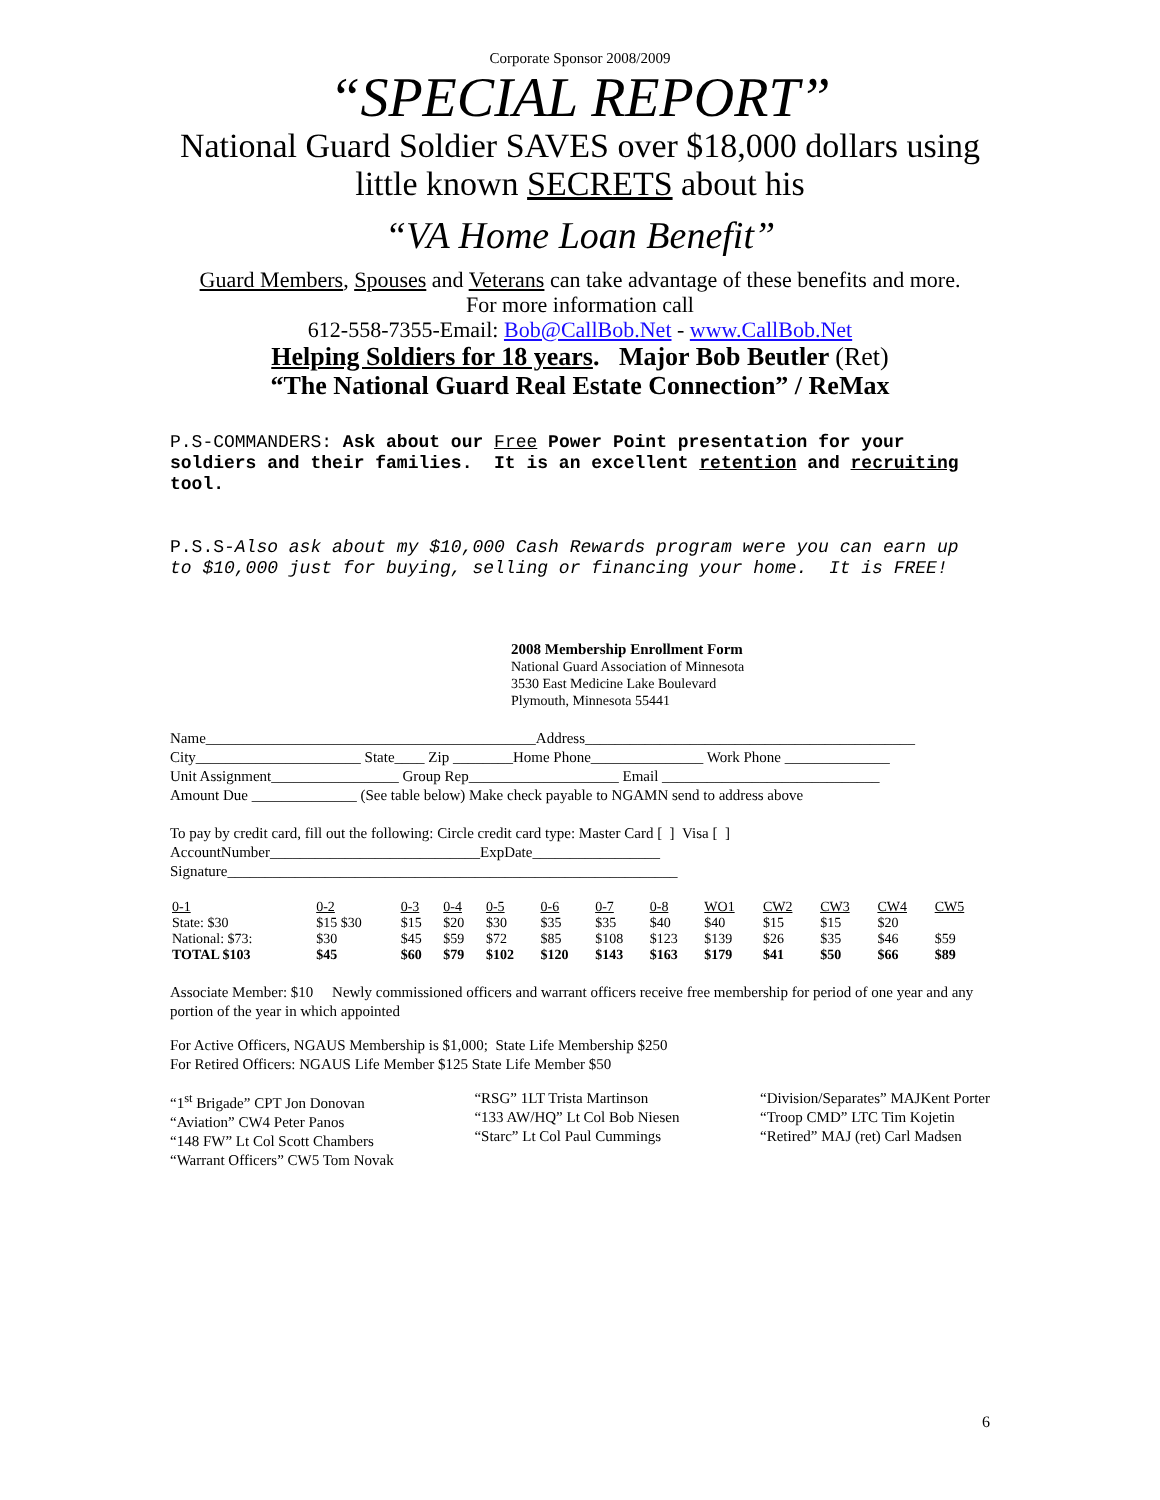Corporate Sponsor 2008/2009
“SPECIAL REPORT”
National Guard Soldier SAVES over $18,000 dollars using little known SECRETS about his
“VA Home Loan Benefit”
Guard Members, Spouses and Veterans can take advantage of these benefits and more.
For more information call
612-558-7355-Email: Bob@CallBob.Net - www.CallBob.Net
Helping Soldiers for 18 years. Major Bob Beutler (Ret)
“The National Guard Real Estate Connection” / ReMax
P.S-COMMANDERS: Ask about our Free Power Point presentation for your soldiers and their families. It is an excellent retention and recruiting tool.
P.S.S-Also ask about my $10,000 Cash Rewards program were you can earn up to $10,000 just for buying, selling or financing your home. It is FREE!
2008 Membership Enrollment Form
National Guard Association of Minnesota
3530 East Medicine Lake Boulevard
Plymouth, Minnesota 55441
Name____________________________________________Address____________________________________________
City______________________ State____ Zip ________Home Phone_______________ Work Phone ______________
Unit Assignment_________________ Group Rep____________________ Email _____________________________
Amount Due ______________ (See table below) Make check payable to NGAMN send to address above
To pay by credit card, fill out the following: Circle credit card type: Master Card [ ] Visa [ ]
AccountNumber____________________________ExpDate_________________
Signature____________________________________________________________
| 0-1 | 0-2 | 0-3 | 0-4 | 0-5 | 0-6 | 0-7 | 0-8 | WO1 | CW2 | CW3 | CW4 | CW5 |
| State: $30 | $15 $30 | $15 | $20 | $30 | $35 | $35 | $40 | $40 | $15 | $15 | $20 | |
| National: $73: | $30 | $45 | $59 | $72 | $85 | $108 | $123 | $139 | $26 | $35 | $46 | $59 |
| TOTAL $103 | $45 | $60 | $79 | $102 | $120 | $143 | $163 | $179 | $41 | $50 | $66 | $89 |
Associate Member: $10 Newly commissioned officers and warrant officers receive free membership for period of one year and any portion of the year in which appointed
For Active Officers, NGAUS Membership is $1,000; State Life Membership $250
For Retired Officers: NGAUS Life Member $125 State Life Member $50
“1<sup>st</sup> Brigade” CPT Jon Donovan
“Aviation” CW4 Peter Panos
“148 FW” Lt Col Scott Chambers
“Warrant Officers” CW5 Tom Novak
“RSG” 1LT Trista Martinson
“133 AW/HQ” Lt Col Bob Niesen
“Starc” Lt Col Paul Cummings
“Division/Separates” MAJKent Porter
“Troop CMD” LTC Tim Kojetin
“Retired” MAJ (ret) Carl Madsen
6